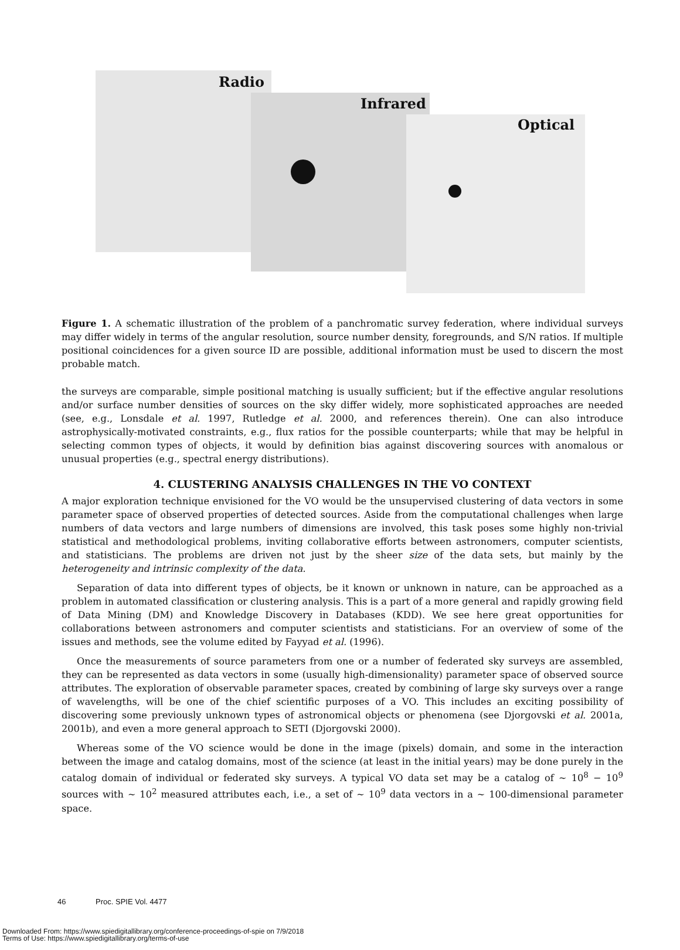Radio
Infrared
Optical
Figure 1. A schematic illustration of the problem of a panchromatic survey federation, where individual surveys may differ widely in terms of the angular resolution, source number density, foregrounds, and S/N ratios. If multiple positional coincidences for a given source ID are possible, additional information must be used to discern the most probable match.
the surveys are comparable, simple positional matching is usually sufficient; but if the effective angular resolutions and/or surface number densities of sources on the sky differ widely, more sophisticated approaches are needed (see, e.g., Lonsdale et al. 1997, Rutledge et al. 2000, and references therein). One can also introduce astrophysically-motivated constraints, e.g., flux ratios for the possible counterparts; while that may be helpful in selecting common types of objects, it would by definition bias against discovering sources with anomalous or unusual properties (e.g., spectral energy distributions).
4. CLUSTERING ANALYSIS CHALLENGES IN THE VO CONTEXT
A major exploration technique envisioned for the VO would be the unsupervised clustering of data vectors in some parameter space of observed properties of detected sources. Aside from the computational challenges when large numbers of data vectors and large numbers of dimensions are involved, this task poses some highly non-trivial statistical and methodological problems, inviting collaborative efforts between astronomers, computer scientists, and statisticians. The problems are driven not just by the sheer size of the data sets, but mainly by the heterogeneity and intrinsic complexity of the data.
Separation of data into different types of objects, be it known or unknown in nature, can be approached as a problem in automated classification or clustering analysis. This is a part of a more general and rapidly growing field of Data Mining (DM) and Knowledge Discovery in Databases (KDD). We see here great opportunities for collaborations between astronomers and computer scientists and statisticians. For an overview of some of the issues and methods, see the volume edited by Fayyad et al. (1996).
Once the measurements of source parameters from one or a number of federated sky surveys are assembled, they can be represented as data vectors in some (usually high-dimensionality) parameter space of observed source attributes. The exploration of observable parameter spaces, created by combining of large sky surveys over a range of wavelengths, will be one of the chief scientific purposes of a VO. This includes an exciting possibility of discovering some previously unknown types of astronomical objects or phenomena (see Djorgovski et al. 2001a, 2001b), and even a more general approach to SETI (Djorgovski 2000).
Whereas some of the VO science would be done in the image (pixels) domain, and some in the interaction between the image and catalog domains, most of the science (at least in the initial years) may be done purely in the catalog domain of individual or federated sky surveys. A typical VO data set may be a catalog of ∼ 10<sup>8</sup> − 10<sup>9</sup> sources with ∼ 10<sup>2</sup> measured attributes each, i.e., a set of ∼ 10<sup>9</sup> data vectors in a ∼ 100-dimensional parameter space.
46 Proc. SPIE Vol. 4477
Downloaded From: https://www.spiedigitallibrary.org/conference-proceedings-of-spie on 7/9/2018
Terms of Use: https://www.spiedigitallibrary.org/terms-of-use